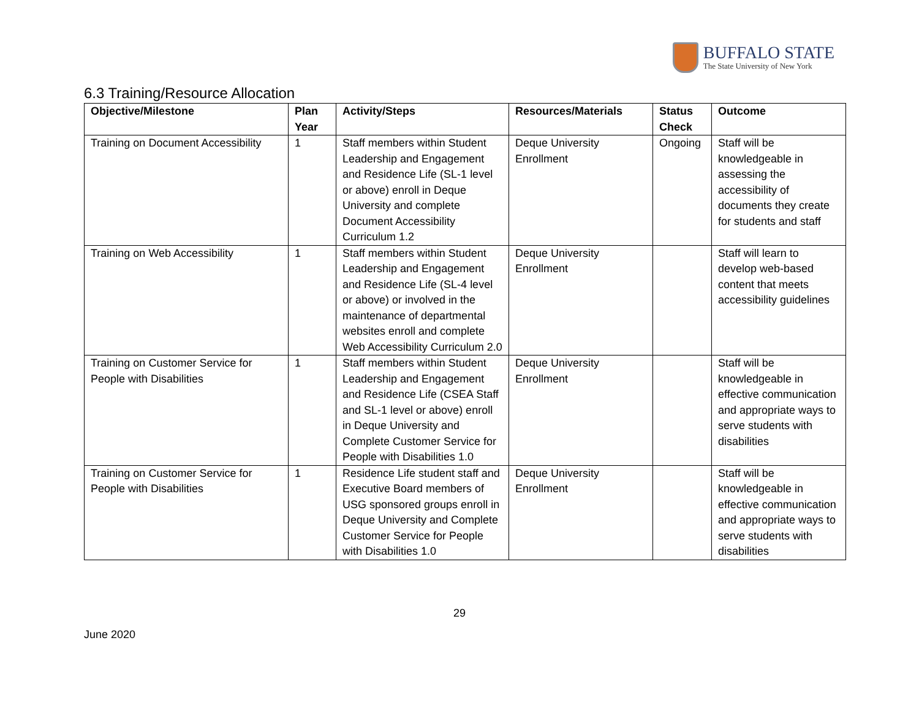BUFFALO STATE
The State University of New York
6.3 Training/Resource Allocation
| Objective/Milestone | Plan Year | Activity/Steps | Resources/Materials | Status Check | Outcome |
| --- | --- | --- | --- | --- | --- |
| Training on Document Accessibility | 1 | Staff members within Student Leadership and Engagement and Residence Life (SL-1 level or above) enroll in Deque University and complete Document Accessibility Curriculum 1.2 | Deque University Enrollment | Ongoing | Staff will be knowledgeable in assessing the accessibility of documents they create for students and staff |
| Training on Web Accessibility | 1 | Staff members within Student Leadership and Engagement and Residence Life (SL-4 level or above) or involved in the maintenance of departmental websites enroll and complete Web Accessibility Curriculum 2.0 | Deque University Enrollment | | Staff will learn to develop web-based content that meets accessibility guidelines |
| Training on Customer Service for People with Disabilities | 1 | Staff members within Student Leadership and Engagement and Residence Life (CSEA Staff and SL-1 level or above) enroll in Deque University and Complete Customer Service for People with Disabilities 1.0 | Deque University Enrollment | | Staff will be knowledgeable in effective communication and appropriate ways to serve students with disabilities |
| Training on Customer Service for People with Disabilities | 1 | Residence Life student staff and Executive Board members of USG sponsored groups enroll in Deque University and Complete Customer Service for People with Disabilities 1.0 | Deque University Enrollment | | Staff will be knowledgeable in effective communication and appropriate ways to serve students with disabilities |
29
June 2020